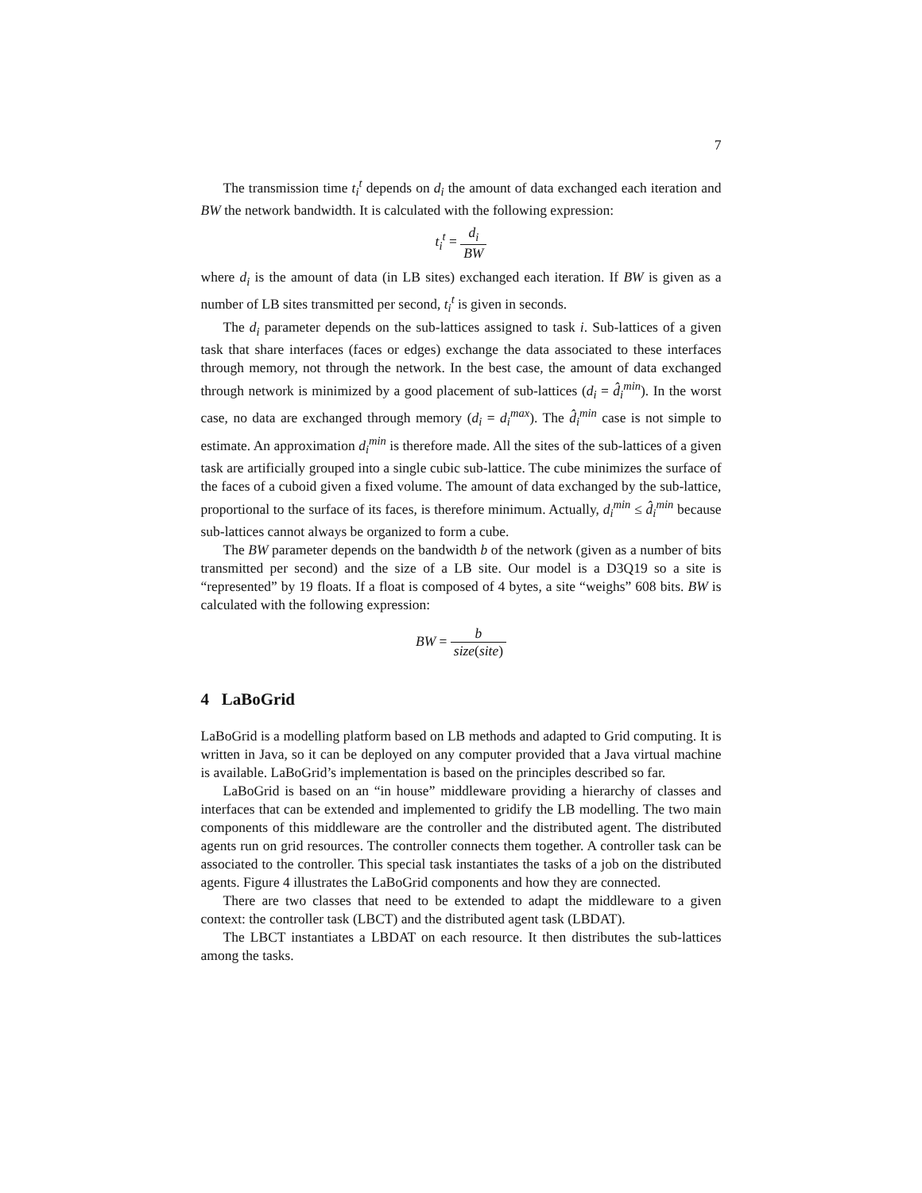7
The transmission time t<sub>i</sub><sup>t</sup> depends on d<sub>i</sub> the amount of data exchanged each iteration and BW the network bandwidth. It is calculated with the following expression:
t<sub>i</sub><sup>t</sup> = d<sub>i</sub> BW
where d<sub>i</sub> is the amount of data (in LB sites) exchanged each iteration. If BW is given as a number of LB sites transmitted per second, t<sub>i</sub><sup>t</sup> is given in seconds.
The d<sub>i</sub> parameter depends on the sub-lattices assigned to task i. Sub-lattices of a given task that share interfaces (faces or edges) exchange the data associated to these interfaces through memory, not through the network. In the best case, the amount of data exchanged through network is minimized by a good placement of sub-lattices (d<sub>i</sub> = d̂<sub>i</sub><sup>min</sup>). In the worst case, no data are exchanged through memory (d<sub>i</sub> = d<sub>i</sub><sup>max</sup>). The d̂<sub>i</sub><sup>min</sup> case is not simple to estimate. An approximation d<sub>i</sub><sup>min</sup> is therefore made. All the sites of the sub-lattices of a given task are artificially grouped into a single cubic sub-lattice. The cube minimizes the surface of the faces of a cuboid given a fixed volume. The amount of data exchanged by the sub-lattice, proportional to the surface of its faces, is therefore minimum. Actually, d<sub>i</sub><sup>min</sup> ≤ d̂<sub>i</sub><sup>min</sup> because sub-lattices cannot always be organized to form a cube.
The BW parameter depends on the bandwidth b of the network (given as a number of bits transmitted per second) and the size of a LB site. Our model is a D3Q19 so a site is “represented” by 19 floats. If a float is composed of 4 bytes, a site “weighs” 608 bits. BW is calculated with the following expression:
BW = b size(site)
4 LaBoGrid
LaBoGrid is a modelling platform based on LB methods and adapted to Grid computing. It is written in Java, so it can be deployed on any computer provided that a Java virtual machine is available. LaBoGrid’s implementation is based on the principles described so far.
LaBoGrid is based on an “in house” middleware providing a hierarchy of classes and interfaces that can be extended and implemented to gridify the LB modelling. The two main components of this middleware are the controller and the distributed agent. The distributed agents run on grid resources. The controller connects them together. A controller task can be associated to the controller. This special task instantiates the tasks of a job on the distributed agents. Figure 4 illustrates the LaBoGrid components and how they are connected.
There are two classes that need to be extended to adapt the middleware to a given context: the controller task (LBCT) and the distributed agent task (LBDAT).
The LBCT instantiates a LBDAT on each resource. It then distributes the sub-lattices among the tasks.